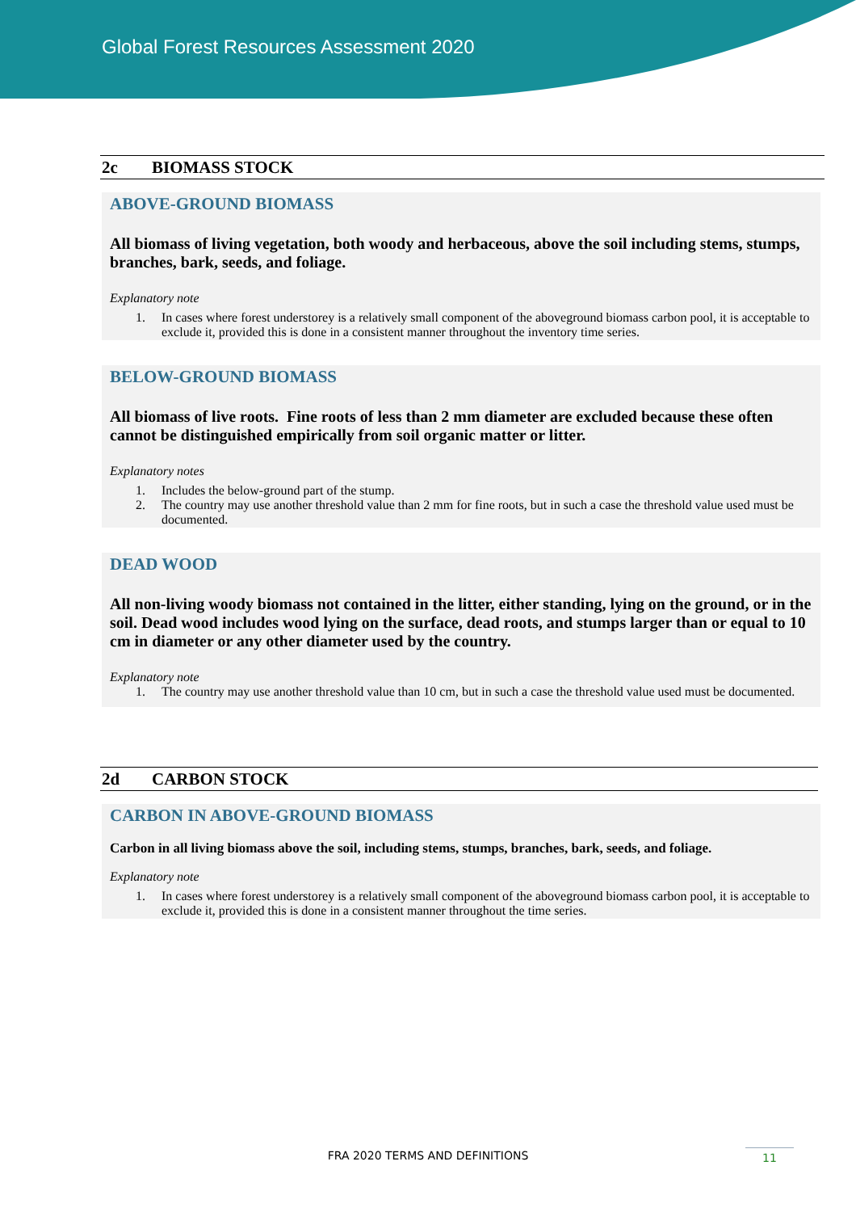Global Forest Resources Assessment 2020
2c BIOMASS STOCK
ABOVE-GROUND BIOMASS
All biomass of living vegetation, both woody and herbaceous, above the soil including stems, stumps, branches, bark, seeds, and foliage.
Explanatory note
1. In cases where forest understorey is a relatively small component of the aboveground biomass carbon pool, it is acceptable to exclude it, provided this is done in a consistent manner throughout the inventory time series.
BELOW-GROUND BIOMASS
All biomass of live roots. Fine roots of less than 2 mm diameter are excluded because these often cannot be distinguished empirically from soil organic matter or litter.
Explanatory notes
1. Includes the below-ground part of the stump.
2. The country may use another threshold value than 2 mm for fine roots, but in such a case the threshold value used must be documented.
DEAD WOOD
All non-living woody biomass not contained in the litter, either standing, lying on the ground, or in the soil. Dead wood includes wood lying on the surface, dead roots, and stumps larger than or equal to 10 cm in diameter or any other diameter used by the country.
Explanatory note
1. The country may use another threshold value than 10 cm, but in such a case the threshold value used must be documented.
2d CARBON STOCK
CARBON IN ABOVE-GROUND BIOMASS
Carbon in all living biomass above the soil, including stems, stumps, branches, bark, seeds, and foliage.
Explanatory note
1. In cases where forest understorey is a relatively small component of the aboveground biomass carbon pool, it is acceptable to exclude it, provided this is done in a consistent manner throughout the time series.
FRA 2020 TERMS AND DEFINITIONS 11